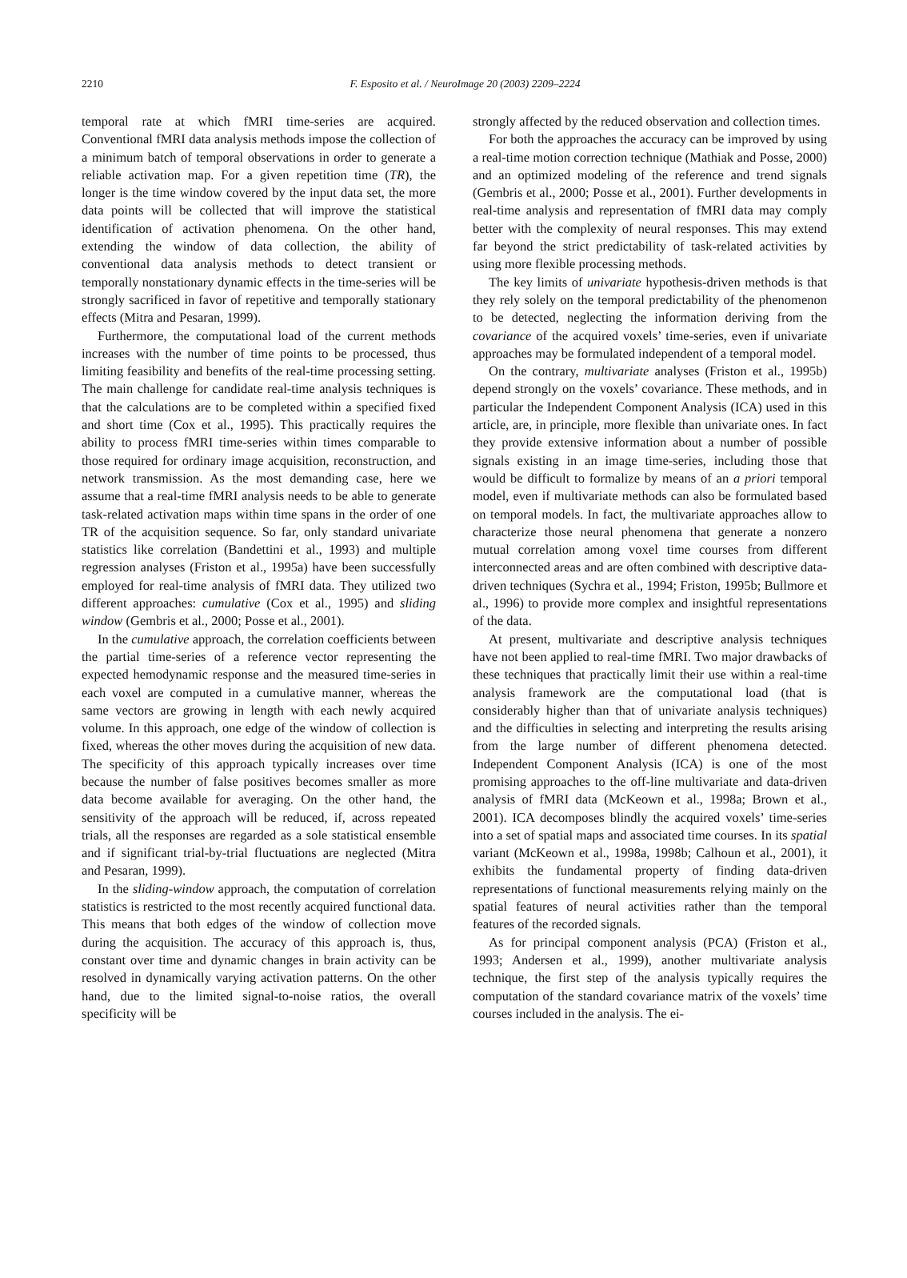2210
F. Esposito et al. / NeuroImage 20 (2003) 2209–2224
temporal rate at which fMRI time-series are acquired. Conventional fMRI data analysis methods impose the collection of a minimum batch of temporal observations in order to generate a reliable activation map. For a given repetition time (TR), the longer is the time window covered by the input data set, the more data points will be collected that will improve the statistical identification of activation phenomena. On the other hand, extending the window of data collection, the ability of conventional data analysis methods to detect transient or temporally nonstationary dynamic effects in the time-series will be strongly sacrificed in favor of repetitive and temporally stationary effects (Mitra and Pesaran, 1999).
Furthermore, the computational load of the current methods increases with the number of time points to be processed, thus limiting feasibility and benefits of the real-time processing setting. The main challenge for candidate real-time analysis techniques is that the calculations are to be completed within a specified fixed and short time (Cox et al., 1995). This practically requires the ability to process fMRI time-series within times comparable to those required for ordinary image acquisition, reconstruction, and network transmission. As the most demanding case, here we assume that a real-time fMRI analysis needs to be able to generate task-related activation maps within time spans in the order of one TR of the acquisition sequence. So far, only standard univariate statistics like correlation (Bandettini et al., 1993) and multiple regression analyses (Friston et al., 1995a) have been successfully employed for real-time analysis of fMRI data. They utilized two different approaches: cumulative (Cox et al., 1995) and sliding window (Gembris et al., 2000; Posse et al., 2001).
In the cumulative approach, the correlation coefficients between the partial time-series of a reference vector representing the expected hemodynamic response and the measured time-series in each voxel are computed in a cumulative manner, whereas the same vectors are growing in length with each newly acquired volume. In this approach, one edge of the window of collection is fixed, whereas the other moves during the acquisition of new data. The specificity of this approach typically increases over time because the number of false positives becomes smaller as more data become available for averaging. On the other hand, the sensitivity of the approach will be reduced, if, across repeated trials, all the responses are regarded as a sole statistical ensemble and if significant trial-by-trial fluctuations are neglected (Mitra and Pesaran, 1999).
In the sliding-window approach, the computation of correlation statistics is restricted to the most recently acquired functional data. This means that both edges of the window of collection move during the acquisition. The accuracy of this approach is, thus, constant over time and dynamic changes in brain activity can be resolved in dynamically varying activation patterns. On the other hand, due to the limited signal-to-noise ratios, the overall specificity will be
strongly affected by the reduced observation and collection times.
For both the approaches the accuracy can be improved by using a real-time motion correction technique (Mathiak and Posse, 2000) and an optimized modeling of the reference and trend signals (Gembris et al., 2000; Posse et al., 2001). Further developments in real-time analysis and representation of fMRI data may comply better with the complexity of neural responses. This may extend far beyond the strict predictability of task-related activities by using more flexible processing methods.
The key limits of univariate hypothesis-driven methods is that they rely solely on the temporal predictability of the phenomenon to be detected, neglecting the information deriving from the covariance of the acquired voxels’ time-series, even if univariate approaches may be formulated independent of a temporal model.
On the contrary, multivariate analyses (Friston et al., 1995b) depend strongly on the voxels’ covariance. These methods, and in particular the Independent Component Analysis (ICA) used in this article, are, in principle, more flexible than univariate ones. In fact they provide extensive information about a number of possible signals existing in an image time-series, including those that would be difficult to formalize by means of an a priori temporal model, even if multivariate methods can also be formulated based on temporal models. In fact, the multivariate approaches allow to characterize those neural phenomena that generate a nonzero mutual correlation among voxel time courses from different interconnected areas and are often combined with descriptive data-driven techniques (Sychra et al., 1994; Friston, 1995b; Bullmore et al., 1996) to provide more complex and insightful representations of the data.
At present, multivariate and descriptive analysis techniques have not been applied to real-time fMRI. Two major drawbacks of these techniques that practically limit their use within a real-time analysis framework are the computational load (that is considerably higher than that of univariate analysis techniques) and the difficulties in selecting and interpreting the results arising from the large number of different phenomena detected. Independent Component Analysis (ICA) is one of the most promising approaches to the off-line multivariate and data-driven analysis of fMRI data (McKeown et al., 1998a; Brown et al., 2001). ICA decomposes blindly the acquired voxels’ time-series into a set of spatial maps and associated time courses. In its spatial variant (McKeown et al., 1998a, 1998b; Calhoun et al., 2001), it exhibits the fundamental property of finding data-driven representations of functional measurements relying mainly on the spatial features of neural activities rather than the temporal features of the recorded signals.
As for principal component analysis (PCA) (Friston et al., 1993; Andersen et al., 1999), another multivariate analysis technique, the first step of the analysis typically requires the computation of the standard covariance matrix of the voxels’ time courses included in the analysis. The ei-